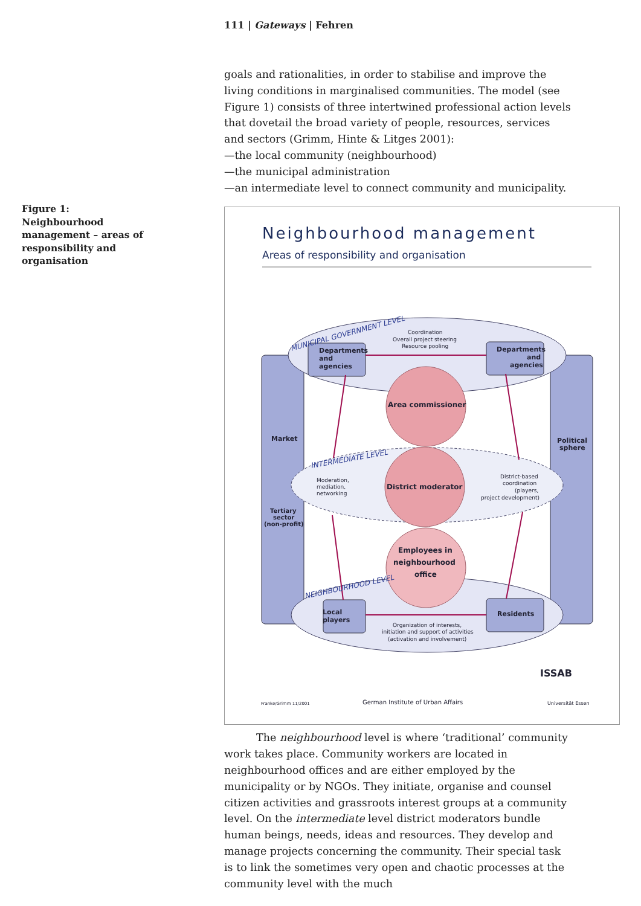111 | Gateways | Fehren
Figure 1: Neighbourhood management – areas of responsibility and organisation
goals and rationalities, in order to stabilise and improve the living conditions in marginalised communities. The model (see Figure 1) consists of three intertwined professional action levels that dovetail the broad variety of people, resources, services and sectors (Grimm, Hinte & Litges 2001):
—the local community (neighbourhood)
—the municipal administration
—an intermediate level to connect community and municipality.
Neighbourhood management
Areas of responsibility and organisation
Area commissioner
District moderator
Employees in
neighbourhood
office
Departments
and
agencies
Departments
and
agencies
Local
players
Residents
Market
Political
sphere
Tertiary
sector
(non-profit)
Coordination
Overall project steering
Resource pooling
Moderation,
mediation,
networking
District-based
coordination
(players,
project development)
Organization of interests,
initiation and support of activities
(activation and involvement)
Franke/Grimm 11/2001
German Institute of Urban Affairs
Universität Essen
MUNICIPAL GOVERNMENT LEVEL
INTERMEDIATE LEVEL
NEIGHBOURHOOD LEVEL
ISSAB
The neighbourhood level is where ‘traditional’ community work takes place. Community workers are located in neighbourhood offices and are either employed by the municipality or by NGOs. They initiate, organise and counsel citizen activities and grassroots interest groups at a community level. On the intermediate level district moderators bundle human beings, needs, ideas and resources. They develop and manage projects concerning the community. Their special task is to link the sometimes very open and chaotic processes at the community level with the much